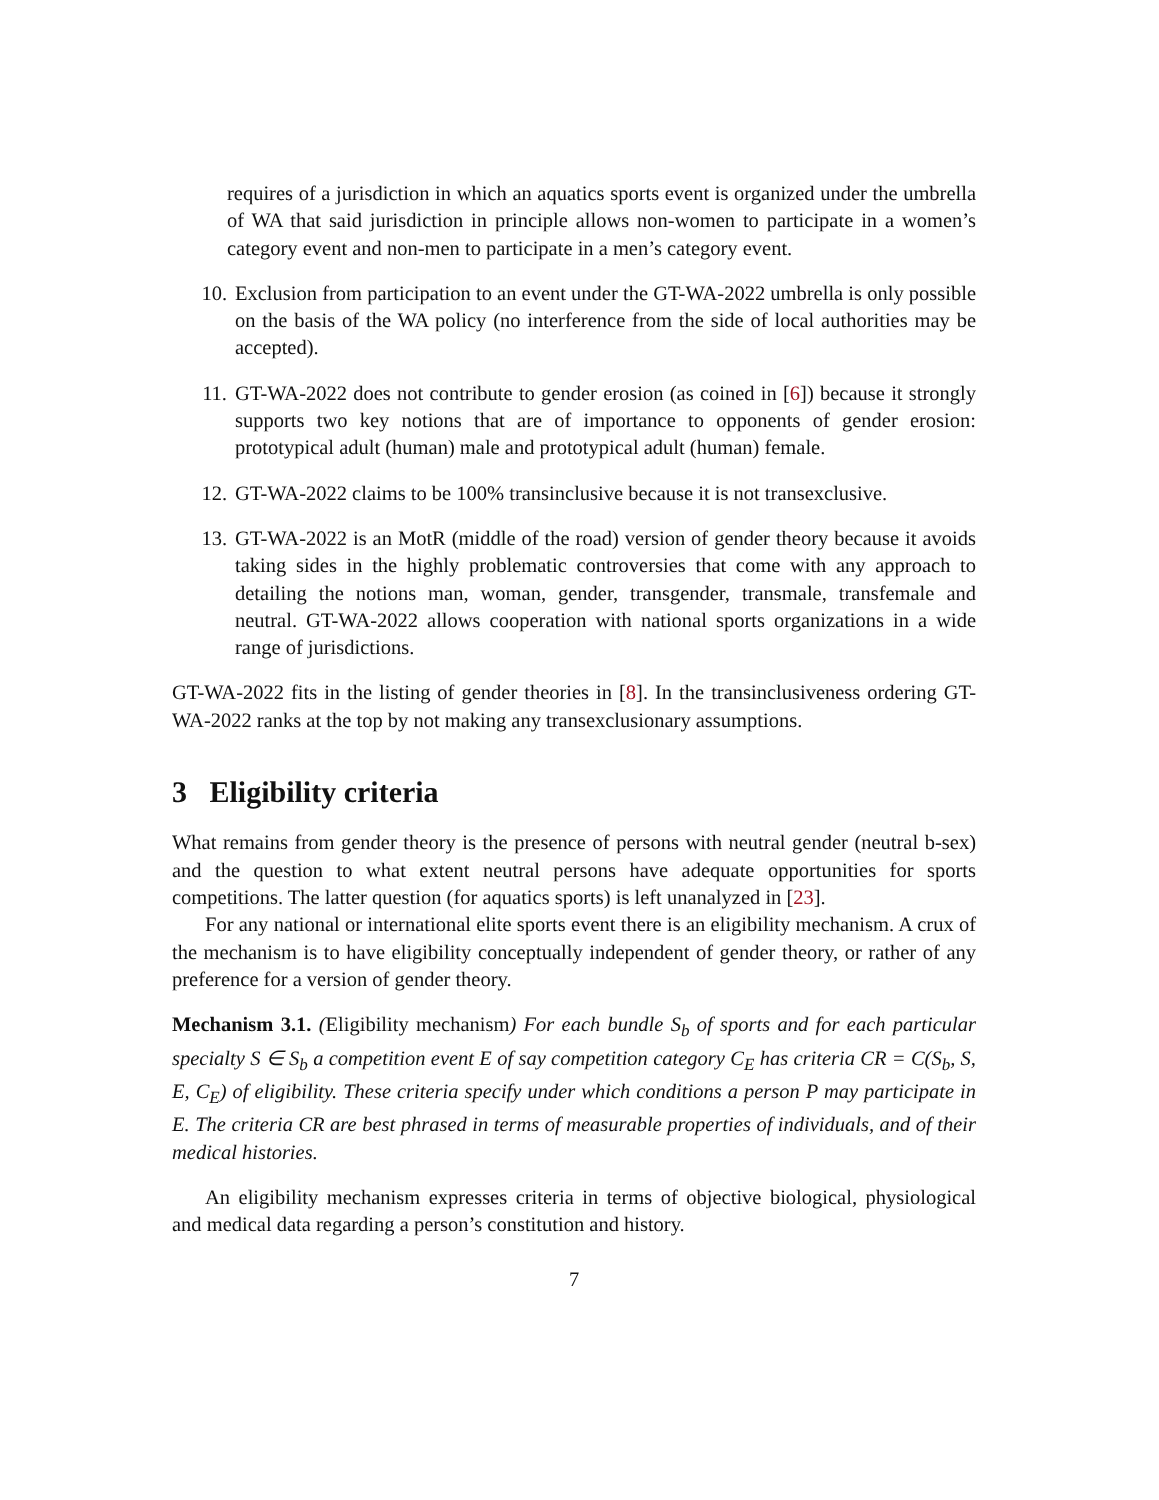requires of a jurisdiction in which an aquatics sports event is organized under the umbrella of WA that said jurisdiction in principle allows non-women to participate in a women’s category event and non-men to participate in a men’s category event.
10. Exclusion from participation to an event under the GT-WA-2022 umbrella is only possible on the basis of the WA policy (no interference from the side of local authorities may be accepted).
11. GT-WA-2022 does not contribute to gender erosion (as coined in [6]) because it strongly supports two key notions that are of importance to opponents of gender erosion: prototypical adult (human) male and prototypical adult (human) female.
12. GT-WA-2022 claims to be 100% transinclusive because it is not transexclusive.
13. GT-WA-2022 is an MotR (middle of the road) version of gender theory because it avoids taking sides in the highly problematic controversies that come with any approach to detailing the notions man, woman, gender, transgender, transmale, transfemale and neutral. GT-WA-2022 allows cooperation with national sports organizations in a wide range of jurisdictions.
GT-WA-2022 fits in the listing of gender theories in [8]. In the transinclusiveness ordering GT-WA-2022 ranks at the top by not making any transexclusionary assumptions.
3 Eligibility criteria
What remains from gender theory is the presence of persons with neutral gender (neutral b-sex) and the question to what extent neutral persons have adequate opportunities for sports competitions. The latter question (for aquatics sports) is left unanalyzed in [23].
For any national or international elite sports event there is an eligibility mechanism. A crux of the mechanism is to have eligibility conceptually independent of gender theory, or rather of any preference for a version of gender theory.
Mechanism 3.1. (Eligibility mechanism) For each bundle S<sub>b</sub> of sports and for each particular specialty S ∈ S<sub>b</sub> a competition event E of say competition category C<sub>E</sub> has criteria CR = C(S<sub>b</sub>, S, E, C<sub>E</sub>) of eligibility. These criteria specify under which conditions a person P may participate in E. The criteria CR are best phrased in terms of measurable properties of individuals, and of their medical histories.
An eligibility mechanism expresses criteria in terms of objective biological, physiological and medical data regarding a person’s constitution and history.
7